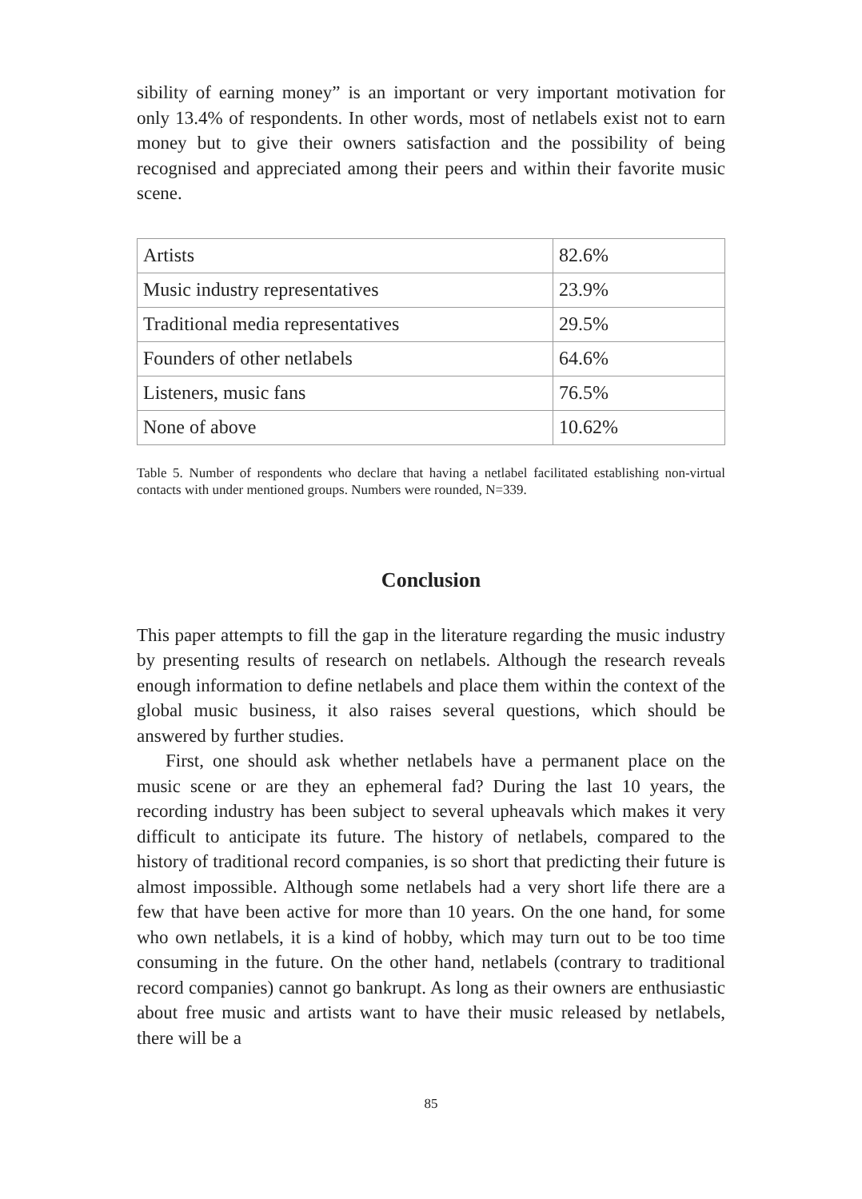sibility of earning money” is an important or very important motivation for only 13.4% of respondents. In other words, most of netlabels exist not to earn money but to give their owners satisfaction and the possibility of being recognised and appreciated among their peers and within their favorite music scene.
| Artists | 82.6% |
| Music industry representatives | 23.9% |
| Traditional media representatives | 29.5% |
| Founders of other netlabels | 64.6% |
| Listeners, music fans | 76.5% |
| None of above | 10.62% |
Table 5. Number of respondents who declare that having a netlabel facilitated establishing non-virtual contacts with under mentioned groups. Numbers were rounded, N=339.
Conclusion
This paper attempts to fill the gap in the literature regarding the music industry by presenting results of research on netlabels. Although the research reveals enough information to define netlabels and place them within the context of the global music business, it also raises several questions, which should be answered by further studies.
First, one should ask whether netlabels have a permanent place on the music scene or are they an ephemeral fad? During the last 10 years, the recording industry has been subject to several upheavals which makes it very difficult to anticipate its future. The history of netlabels, compared to the history of traditional record companies, is so short that predicting their future is almost impossible. Although some netlabels had a very short life there are a few that have been active for more than 10 years. On the one hand, for some who own netlabels, it is a kind of hobby, which may turn out to be too time consuming in the future. On the other hand, netlabels (contrary to traditional record companies) cannot go bankrupt. As long as their owners are enthusiastic about free music and artists want to have their music released by netlabels, there will be a
85